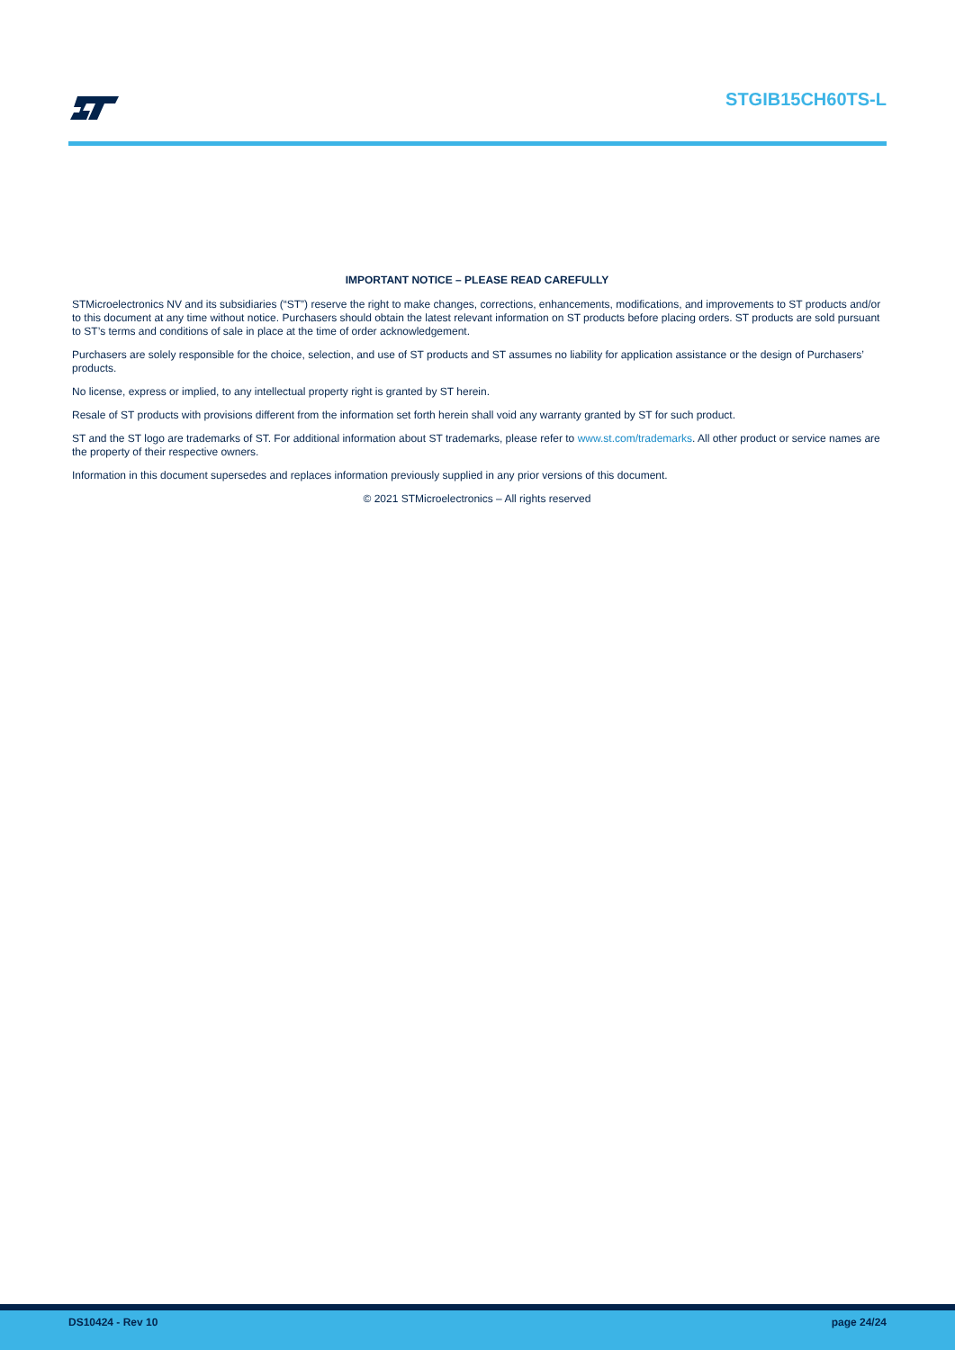STGIB15CH60TS-L
IMPORTANT NOTICE – PLEASE READ CAREFULLY
STMicroelectronics NV and its subsidiaries (“ST”) reserve the right to make changes, corrections, enhancements, modifications, and improvements to ST products and/or to this document at any time without notice. Purchasers should obtain the latest relevant information on ST products before placing orders. ST products are sold pursuant to ST’s terms and conditions of sale in place at the time of order acknowledgement.
Purchasers are solely responsible for the choice, selection, and use of ST products and ST assumes no liability for application assistance or the design of Purchasers’ products.
No license, express or implied, to any intellectual property right is granted by ST herein.
Resale of ST products with provisions different from the information set forth herein shall void any warranty granted by ST for such product.
ST and the ST logo are trademarks of ST. For additional information about ST trademarks, please refer to www.st.com/trademarks. All other product or service names are the property of their respective owners.
Information in this document supersedes and replaces information previously supplied in any prior versions of this document.
© 2021 STMicroelectronics – All rights reserved
DS10424 - Rev 10 page 24/24